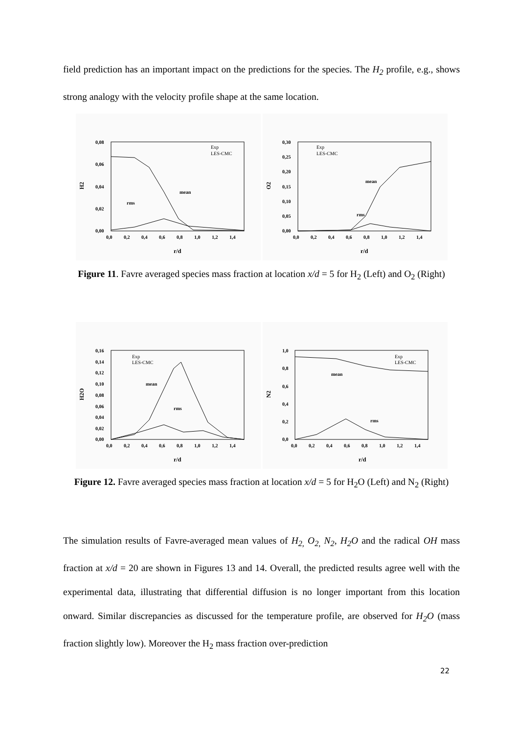field prediction has an important impact on the predictions for the species. The H<sub>2</sub> profile, e.g., shows strong analogy with the velocity profile shape at the same location.
0,08
0,06
0,04
0,02
0,00
0,0
0,2
0,4
0,6
0,8
1,0
1,2
1,4
r/d
H2
mean
rms
Exp
LES-CMC
0,30
0,25
0,20
0,15
0,10
0,05
0,00
0,0
0,2
0,4
0,6
0,8
1,0
1,2
1,4
r/d
O2
mean
rms
Exp
LES-CMC
Figure 11. Favre averaged species mass fraction at location x/d = 5 for H<sub>2</sub> (Left) and O<sub>2</sub> (Right)
0,16
0,14
0,12
0,10
0,08
0,06
0,04
0,02
0,00
0,0
0,2
0,4
0,6
0,8
1,0
1,2
1,4
r/d
H2O
mean
rms
Exp
LES-CMC
1,0
0,8
0,6
0,4
0,2
0,0
0,0
0,2
0,4
0,6
0,8
1,0
1,2
1,4
r/d
N2
mean
rms
Exp
LES-CMC
Figure 12. Favre averaged species mass fraction at location x/d = 5 for H<sub>2</sub>O (Left) and N<sub>2</sub> (Right)
The simulation results of Favre-averaged mean values of H<sub>2,</sub> O<sub>2,</sub> N<sub>2</sub>, H<sub>2</sub>O and the radical OH mass fraction at x/d = 20 are shown in Figures 13 and 14. Overall, the predicted results agree well with the experimental data, illustrating that differential diffusion is no longer important from this location onward. Similar discrepancies as discussed for the temperature profile, are observed for H<sub>2</sub>O (mass fraction slightly low). Moreover the H<sub>2</sub> mass fraction over-prediction
22